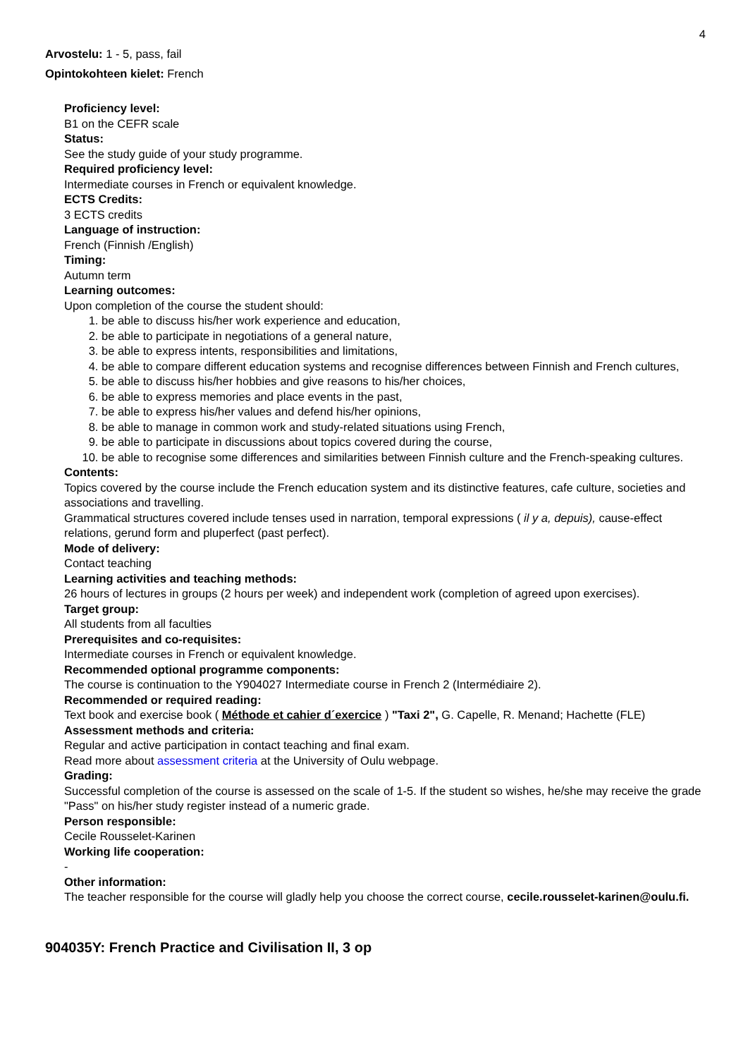4
Arvostelu: 1 - 5, pass, fail
Opintokohteen kielet: French
Proficiency level:
B1 on the CEFR scale
Status:
See the study guide of your study programme.
Required proficiency level:
Intermediate courses in French or equivalent knowledge.
ECTS Credits:
3 ECTS credits
Language of instruction:
French (Finnish /English)
Timing:
Autumn term
Learning outcomes:
Upon completion of the course the student should:
1. be able to discuss his/her work experience and education,
2. be able to participate in negotiations of a general nature,
3. be able to express intents, responsibilities and limitations,
4. be able to compare different education systems and recognise differences between Finnish and French cultures,
5. be able to discuss his/her hobbies and give reasons to his/her choices,
6. be able to express memories and place events in the past,
7. be able to express his/her values and defend his/her opinions,
8. be able to manage in common work and study-related situations using French,
9. be able to participate in discussions about topics covered during the course,
10. be able to recognise some differences and similarities between Finnish culture and the French-speaking cultures.
Contents:
Topics covered by the course include the French education system and its distinctive features, cafe culture, societies and associations and travelling.
Grammatical structures covered include tenses used in narration, temporal expressions ( il y a, depuis), cause-effect relations, gerund form and pluperfect (past perfect).
Mode of delivery:
Contact teaching
Learning activities and teaching methods:
26 hours of lectures in groups (2 hours per week) and independent work (completion of agreed upon exercises).
Target group:
All students from all faculties
Prerequisites and co-requisites:
Intermediate courses in French or equivalent knowledge.
Recommended optional programme components:
The course is continuation to the Y904027 Intermediate course in French 2 (Intermédiaire 2).
Recommended or required reading:
Text book and exercise book ( Méthode et cahier d´exercice ) "Taxi 2", G. Capelle, R. Menand; Hachette (FLE)
Assessment methods and criteria:
Regular and active participation in contact teaching and final exam.
Read more about assessment criteria at the University of Oulu webpage.
Grading:
Successful completion of the course is assessed on the scale of 1-5. If the student so wishes, he/she may receive the grade "Pass" on his/her study register instead of a numeric grade.
Person responsible:
Cecile Rousselet-Karinen
Working life cooperation:
-
Other information:
The teacher responsible for the course will gladly help you choose the correct course, cecile.rousselet-karinen@oulu.fi.
904035Y: French Practice and Civilisation II, 3 op